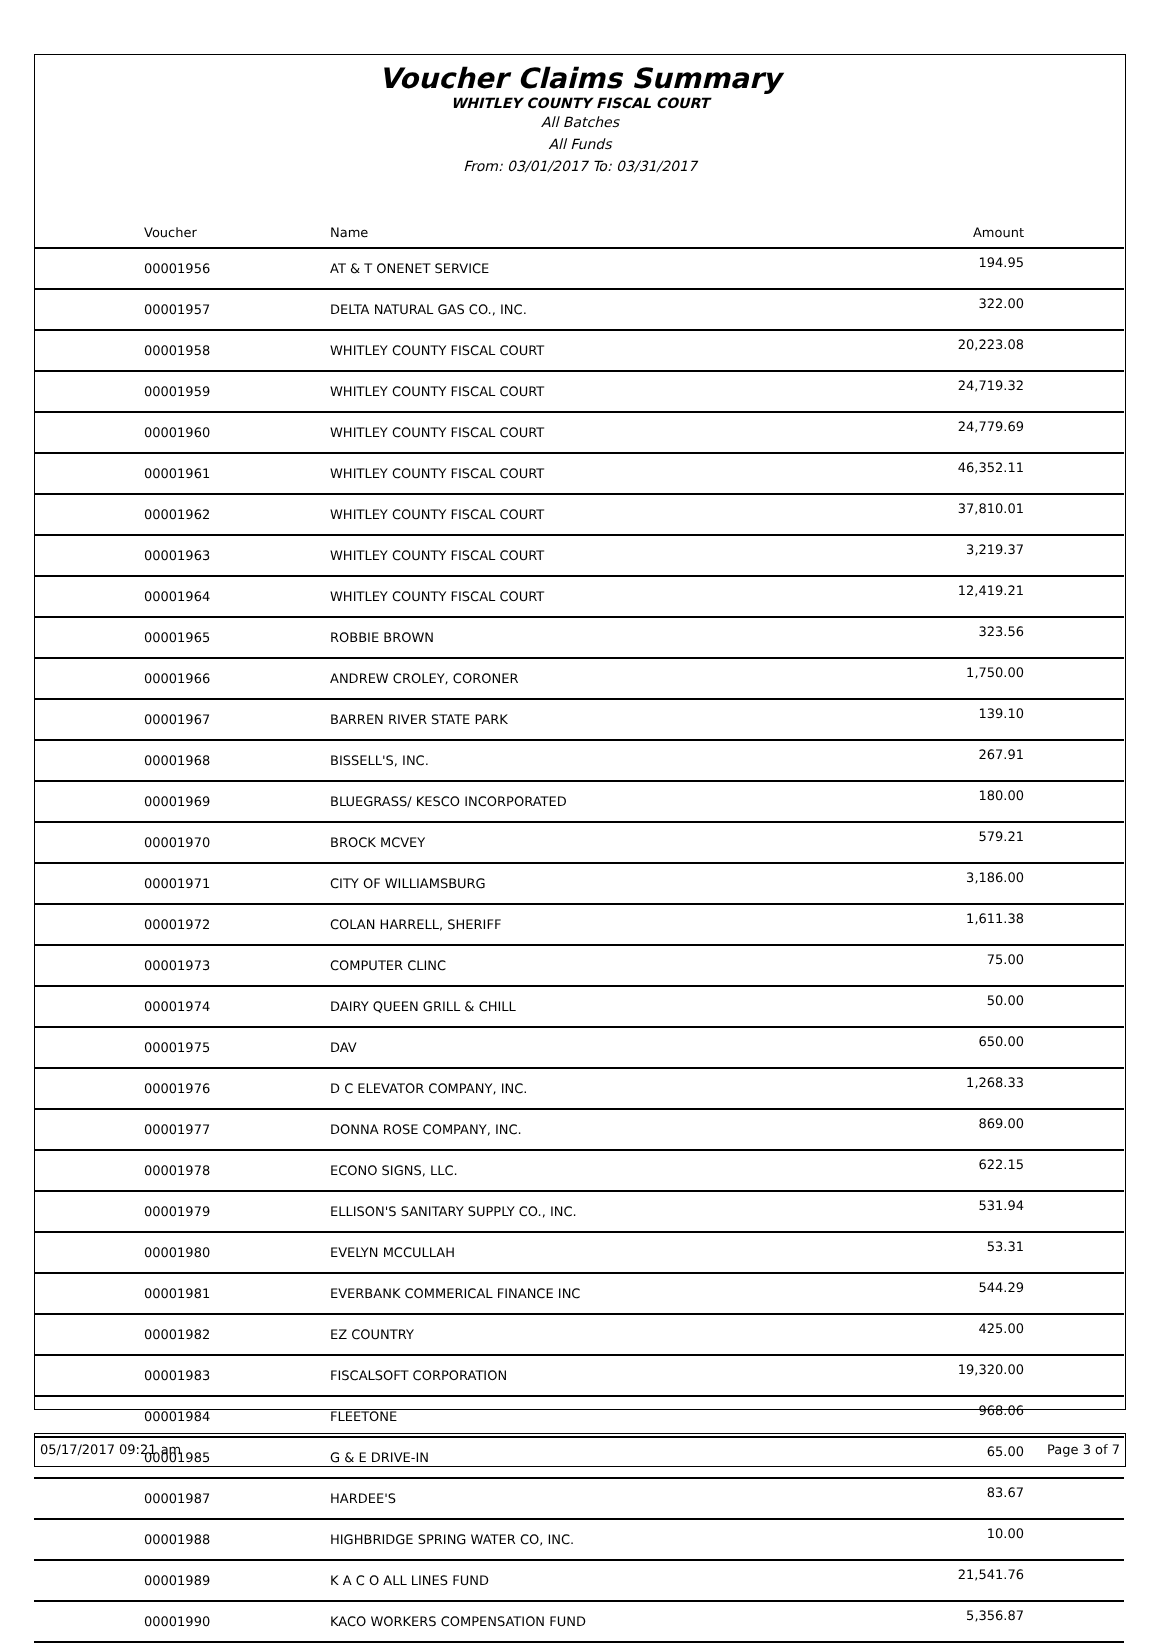Voucher Claims Summary
WHITLEY COUNTY FISCAL COURT
All Batches
All Funds
From: 03/01/2017 To: 03/31/2017
| Voucher | Name | Amount |
| --- | --- | --- |
| 00001956 | AT & T ONENET SERVICE | 194.95 |
| 00001957 | DELTA NATURAL GAS CO., INC. | 322.00 |
| 00001958 | WHITLEY COUNTY FISCAL COURT | 20,223.08 |
| 00001959 | WHITLEY COUNTY FISCAL COURT | 24,719.32 |
| 00001960 | WHITLEY COUNTY FISCAL COURT | 24,779.69 |
| 00001961 | WHITLEY COUNTY FISCAL COURT | 46,352.11 |
| 00001962 | WHITLEY COUNTY FISCAL COURT | 37,810.01 |
| 00001963 | WHITLEY COUNTY FISCAL COURT | 3,219.37 |
| 00001964 | WHITLEY COUNTY FISCAL COURT | 12,419.21 |
| 00001965 | ROBBIE BROWN | 323.56 |
| 00001966 | ANDREW CROLEY, CORONER | 1,750.00 |
| 00001967 | BARREN RIVER STATE PARK | 139.10 |
| 00001968 | BISSELL'S, INC. | 267.91 |
| 00001969 | BLUEGRASS/ KESCO INCORPORATED | 180.00 |
| 00001970 | BROCK MCVEY | 579.21 |
| 00001971 | CITY OF WILLIAMSBURG | 3,186.00 |
| 00001972 | COLAN HARRELL, SHERIFF | 1,611.38 |
| 00001973 | COMPUTER CLINC | 75.00 |
| 00001974 | DAIRY QUEEN GRILL & CHILL | 50.00 |
| 00001975 | DAV | 650.00 |
| 00001976 | D C ELEVATOR COMPANY, INC. | 1,268.33 |
| 00001977 | DONNA ROSE COMPANY, INC. | 869.00 |
| 00001978 | ECONO SIGNS, LLC. | 622.15 |
| 00001979 | ELLISON'S SANITARY SUPPLY CO., INC. | 531.94 |
| 00001980 | EVELYN MCCULLAH | 53.31 |
| 00001981 | EVERBANK COMMERICAL FINANCE INC | 544.29 |
| 00001982 | EZ COUNTRY | 425.00 |
| 00001983 | FISCALSOFT CORPORATION | 19,320.00 |
| 00001984 | FLEETONE | 968.06 |
| 00001985 | G & E DRIVE-IN | 65.00 |
| 00001987 | HARDEE'S | 83.67 |
| 00001988 | HIGHBRIDGE SPRING WATER CO, INC. | 10.00 |
| 00001989 | K A C O ALL LINES FUND | 21,541.76 |
| 00001990 | KACO WORKERS COMPENSATION FUND | 5,356.87 |
05/17/2017 09:21 am Page 3 of 7